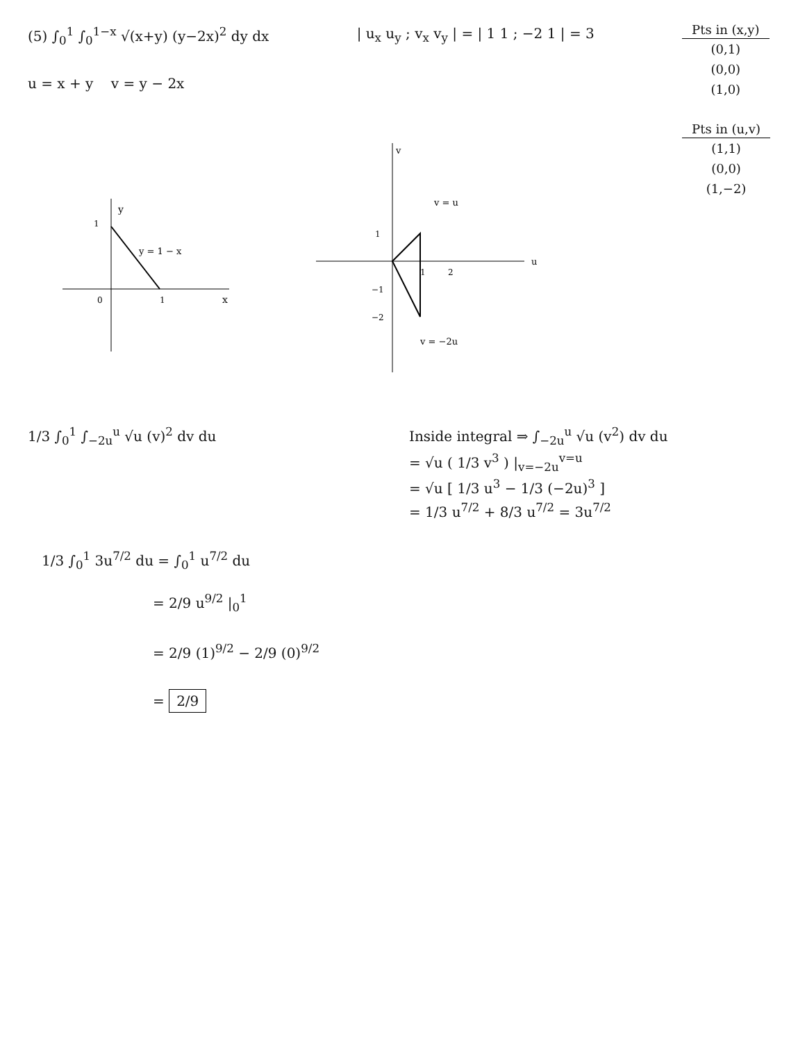(5) ∫<sub>0</sub><sup>1</sup> ∫<sub>0</sub><sup>1−x</sup> √(x+y) (y−2x)<sup>2</sup> dy dx
u = x + y v = y − 2x
| u<sub>x</sub> u<sub>y</sub> ; v<sub>x</sub> v<sub>y</sub> | = | 1 1 ; −2 1 | = 3
| Pts in (x,y) |
| --- |
| (0,1) |
| (0,0) |
| (1,0) |
| Pts in (u,v) |
| --- |
| (1,1) |
| (0,0) |
| (1,−2) |
1
0
1
y
x
y = 1 − x
v = u
v = −2u
u
v
1
−1
−2
1
2
1/3 ∫<sub>0</sub><sup>1</sup> ∫<sub>−2u</sub><sup>u</sup> √u (v)<sup>2</sup> dv du Inside integral ⇒ ∫<sub>−2u</sub><sup>u</sup> √u (v<sup>2</sup>) dv du
= √u ( 1/3 v<sup>3</sup> ) |<sub>v=−2u</sub><sup>v=u</sup>
= √u [ 1/3 u<sup>3</sup> − 1/3 (−2u)<sup>3</sup> ]
= 1/3 u<sup>7/2</sup> + 8/3 u<sup>7/2</sup> = 3u<sup>7/2</sup>
1/3 ∫<sub>0</sub><sup>1</sup> 3u<sup>7/2</sup> du = ∫<sub>0</sub><sup>1</sup> u<sup>7/2</sup> du
= 2/9 u<sup>9/2</sup> |<sub>0</sub><sup>1</sup>
= 2/9 (1)<sup>9/2</sup> − 2/9 (0)<sup>9/2</sup>
= 2/9